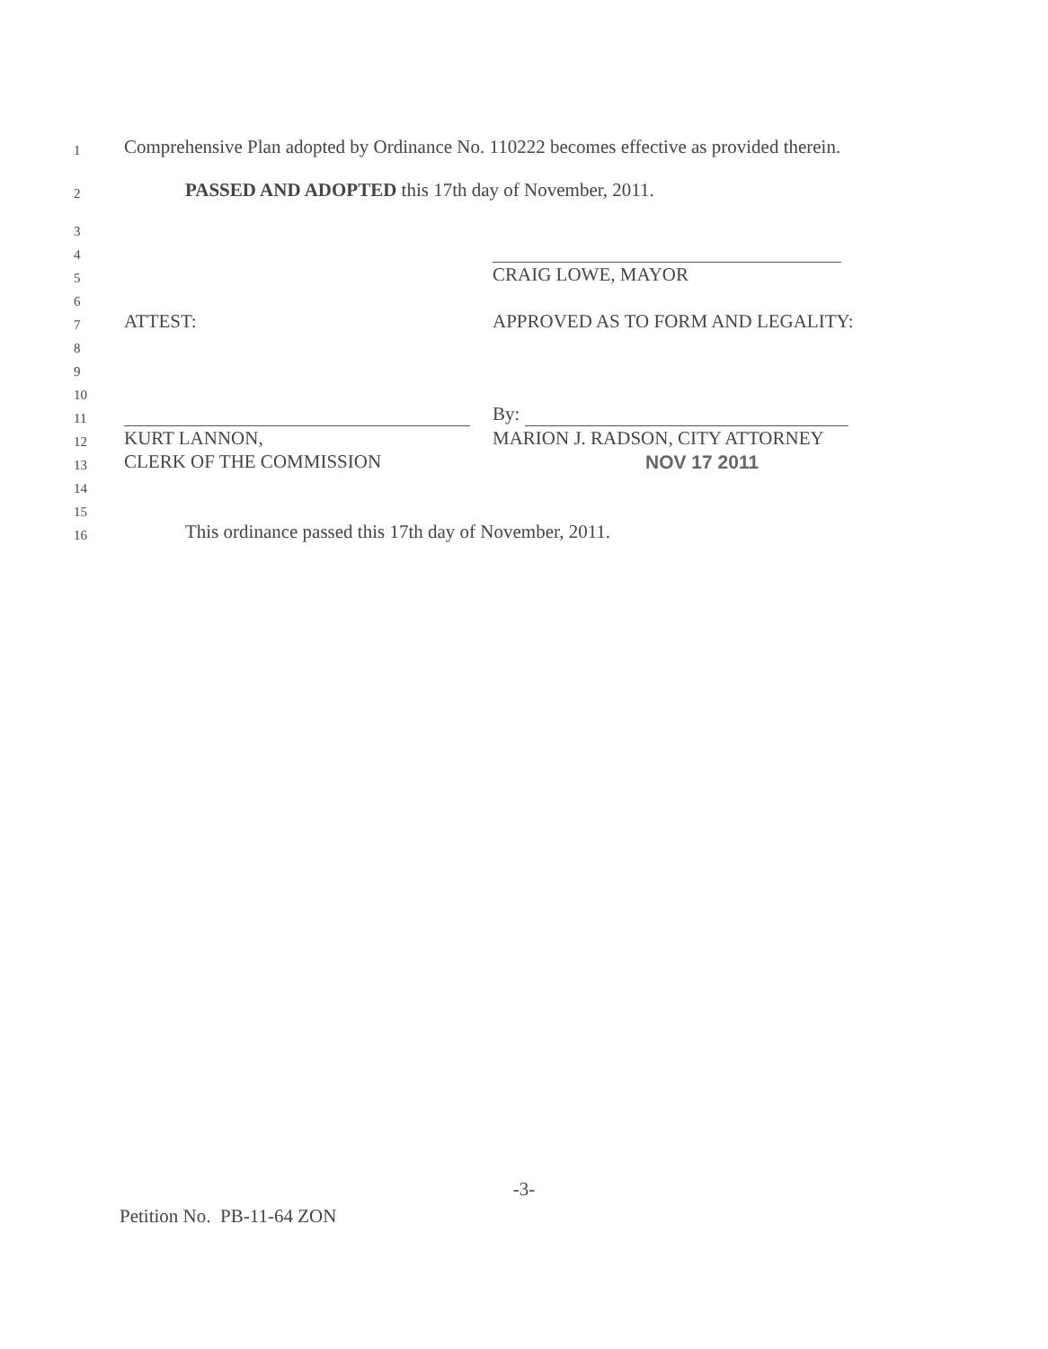1 Comprehensive Plan adopted by Ordinance No. 110222 becomes effective as provided therein.
2 PASSED AND ADOPTED this 17th day of November, 2011.
3
4
5 CRAIG LOWE, MAYOR
6
7 ATTEST: APPROVED AS TO FORM AND LEGALITY:
8
9
10
11 By:
12 KURT LANNON, MARION J. RADSON, CITY ATTORNEY
13 CLERK OF THE COMMISSION NOV 17 2011
14
15
16 This ordinance passed this 17th day of November, 2011.
-3-
Petition No. PB-11-64 ZON